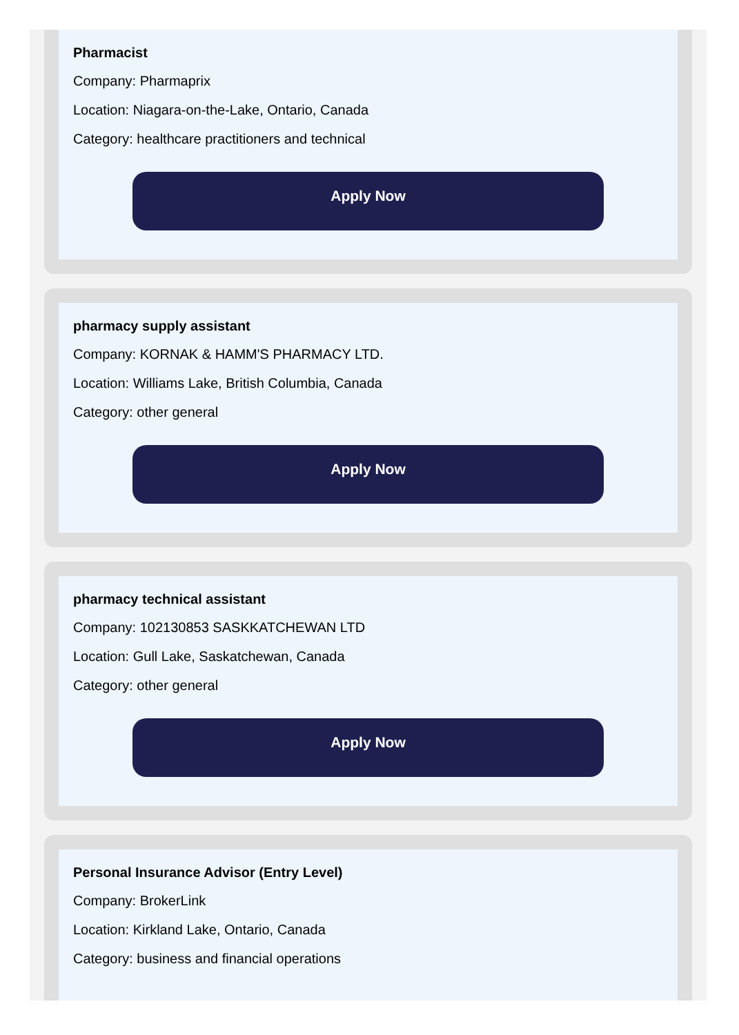Pharmacist
Company: Pharmaprix
Location: Niagara-on-the-Lake, Ontario, Canada
Category: healthcare practitioners and technical
Apply Now
pharmacy supply assistant
Company: KORNAK & HAMM'S PHARMACY LTD.
Location: Williams Lake, British Columbia, Canada
Category: other general
Apply Now
pharmacy technical assistant
Company: 102130853 SASKKATCHEWAN LTD
Location: Gull Lake, Saskatchewan, Canada
Category: other general
Apply Now
Personal Insurance Advisor (Entry Level)
Company: BrokerLink
Location: Kirkland Lake, Ontario, Canada
Category: business and financial operations